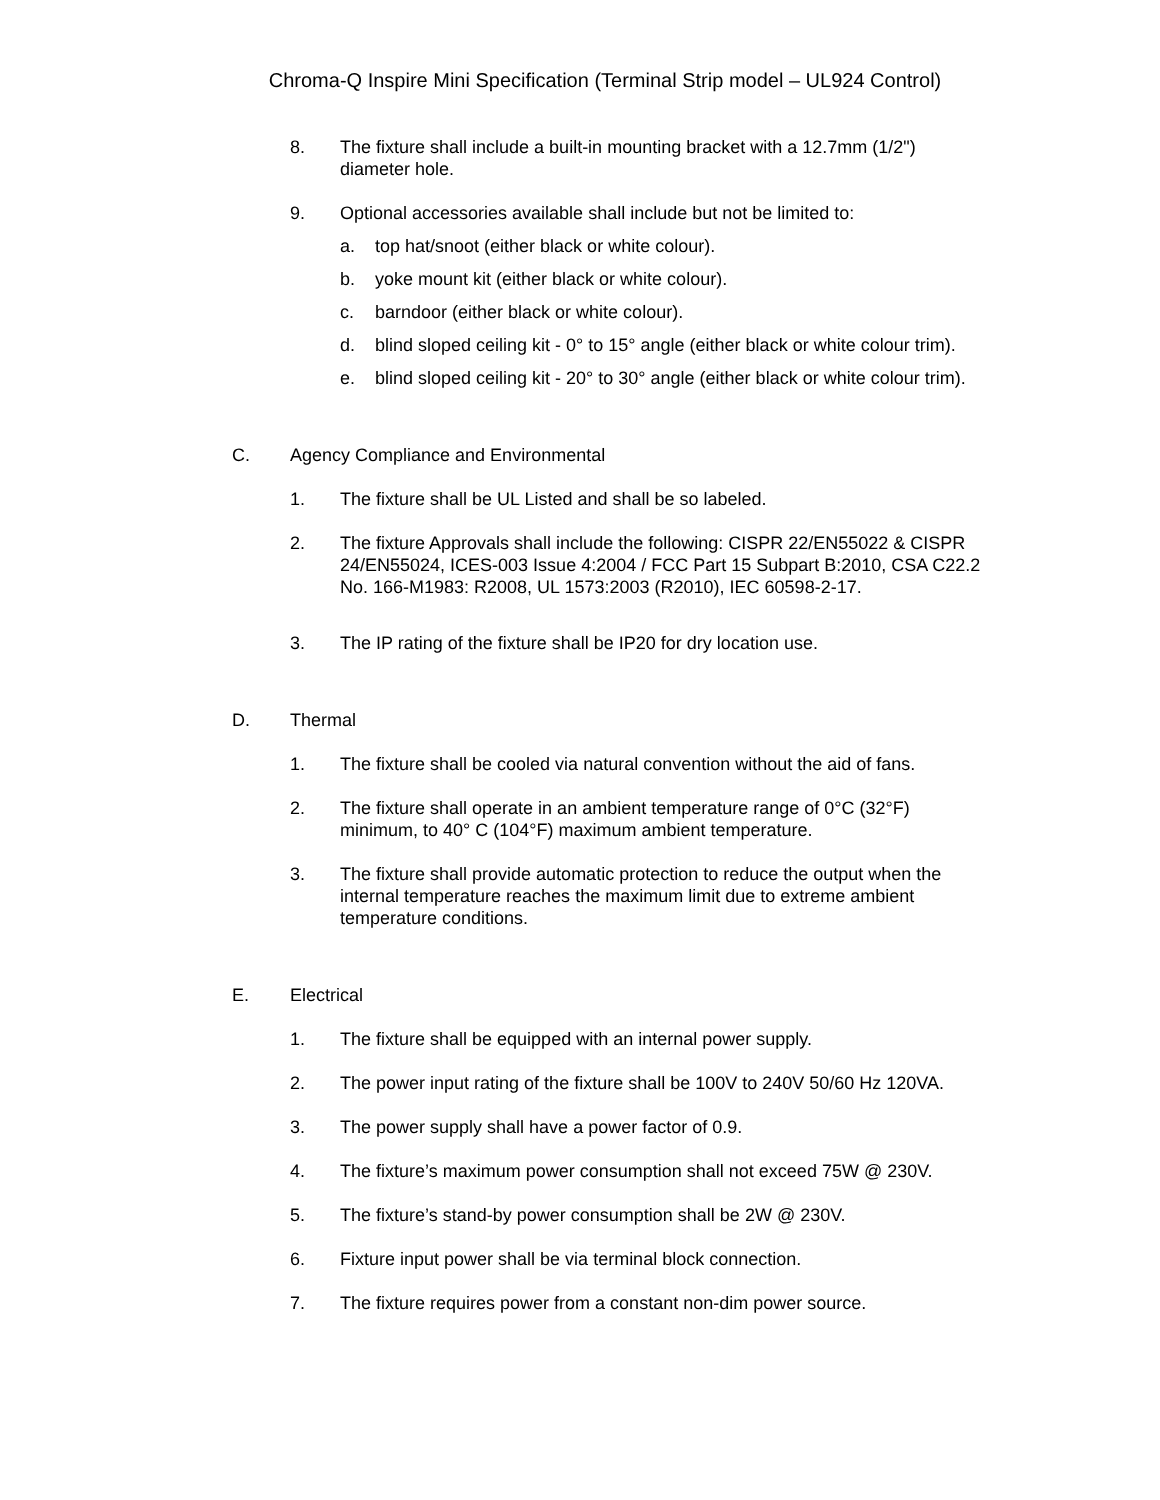Chroma-Q Inspire Mini Specification (Terminal Strip model – UL924 Control)
8. The fixture shall include a built-in mounting bracket with a 12.7mm (1/2") diameter hole.
9. Optional accessories available shall include but not be limited to:
a. top hat/snoot (either black or white colour).
b. yoke mount kit (either black or white colour).
c. barndoor (either black or white colour).
d. blind sloped ceiling kit - 0° to 15° angle (either black or white colour trim).
e. blind sloped ceiling kit - 20° to 30° angle (either black or white colour trim).
C. Agency Compliance and Environmental
1. The fixture shall be UL Listed and shall be so labeled.
2. The fixture Approvals shall include the following: CISPR 22/EN55022 & CISPR 24/EN55024, ICES-003 Issue 4:2004 / FCC Part 15 Subpart B:2010, CSA C22.2 No. 166-M1983: R2008, UL 1573:2003 (R2010), IEC 60598-2-17.
3. The IP rating of the fixture shall be IP20 for dry location use.
D. Thermal
1. The fixture shall be cooled via natural convention without the aid of fans.
2. The fixture shall operate in an ambient temperature range of 0°C (32°F) minimum, to 40° C (104°F) maximum ambient temperature.
3. The fixture shall provide automatic protection to reduce the output when the internal temperature reaches the maximum limit due to extreme ambient temperature conditions.
E. Electrical
1. The fixture shall be equipped with an internal power supply.
2. The power input rating of the fixture shall be 100V to 240V 50/60 Hz 120VA.
3. The power supply shall have a power factor of 0.9.
4. The fixture’s maximum power consumption shall not exceed 75W @ 230V.
5. The fixture’s stand-by power consumption shall be 2W @ 230V.
6. Fixture input power shall be via terminal block connection.
7. The fixture requires power from a constant non-dim power source.